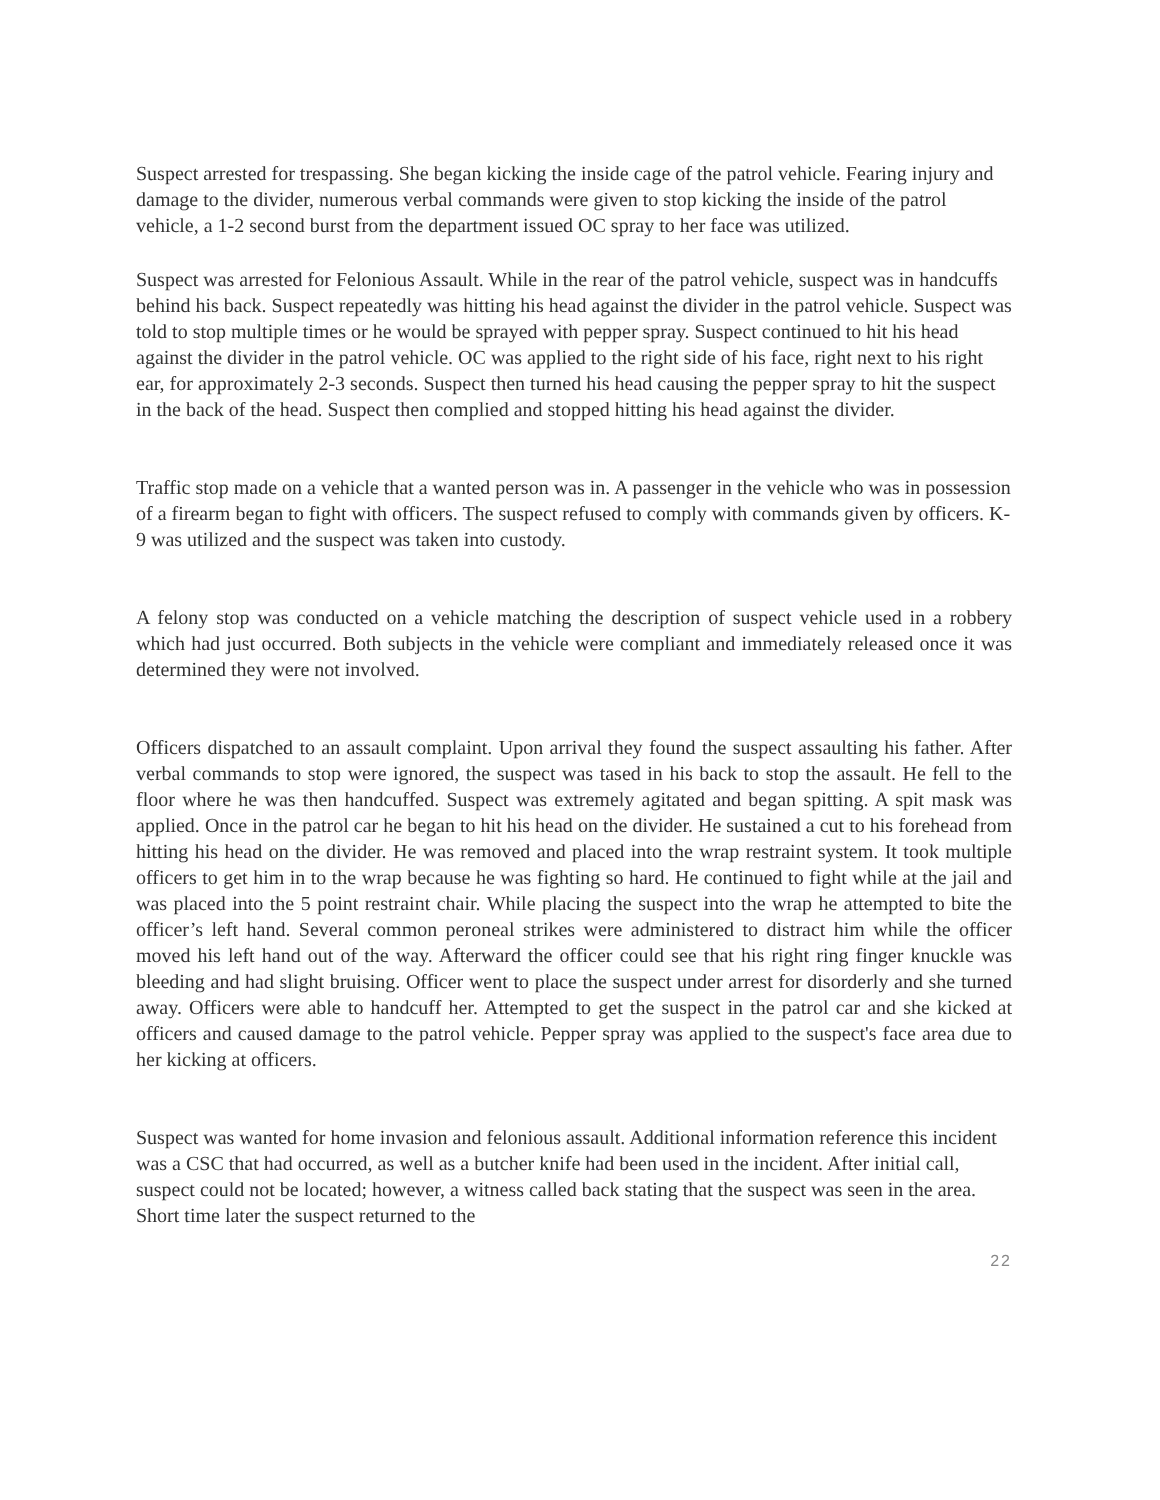Suspect arrested for trespassing. She began kicking the inside cage of the patrol vehicle. Fearing injury and damage to the divider, numerous verbal commands were given to stop kicking the inside of the patrol vehicle, a 1-2 second burst from the department issued OC spray to her face was utilized.
Suspect was arrested for Felonious Assault. While in the rear of the patrol vehicle, suspect was in handcuffs behind his back. Suspect repeatedly was hitting his head against the divider in the patrol vehicle. Suspect was told to stop multiple times or he would be sprayed with pepper spray. Suspect continued to hit his head against the divider in the patrol vehicle. OC was applied to the right side of his face, right next to his right ear, for approximately 2-3 seconds. Suspect then turned his head causing the pepper spray to hit the suspect in the back of the head. Suspect then complied and stopped hitting his head against the divider.
Traffic stop made on a vehicle that a wanted person was in. A passenger in the vehicle who was in possession of a firearm began to fight with officers. The suspect refused to comply with commands given by officers. K-9 was utilized and the suspect was taken into custody.
A felony stop was conducted on a vehicle matching the description of suspect vehicle used in a robbery which had just occurred. Both subjects in the vehicle were compliant and immediately released once it was determined they were not involved.
Officers dispatched to an assault complaint. Upon arrival they found the suspect assaulting his father. After verbal commands to stop were ignored, the suspect was tased in his back to stop the assault. He fell to the floor where he was then handcuffed. Suspect was extremely agitated and began spitting. A spit mask was applied. Once in the patrol car he began to hit his head on the divider. He sustained a cut to his forehead from hitting his head on the divider. He was removed and placed into the wrap restraint system. It took multiple officers to get him in to the wrap because he was fighting so hard. He continued to fight while at the jail and was placed into the 5 point restraint chair. While placing the suspect into the wrap he attempted to bite the officer’s left hand. Several common peroneal strikes were administered to distract him while the officer moved his left hand out of the way. Afterward the officer could see that his right ring finger knuckle was bleeding and had slight bruising. Officer went to place the suspect under arrest for disorderly and she turned away. Officers were able to handcuff her. Attempted to get the suspect in the patrol car and she kicked at officers and caused damage to the patrol vehicle. Pepper spray was applied to the suspect's face area due to her kicking at officers.
Suspect was wanted for home invasion and felonious assault. Additional information reference this incident was a CSC that had occurred, as well as a butcher knife had been used in the incident. After initial call, suspect could not be located; however, a witness called back stating that the suspect was seen in the area. Short time later the suspect returned to the
22